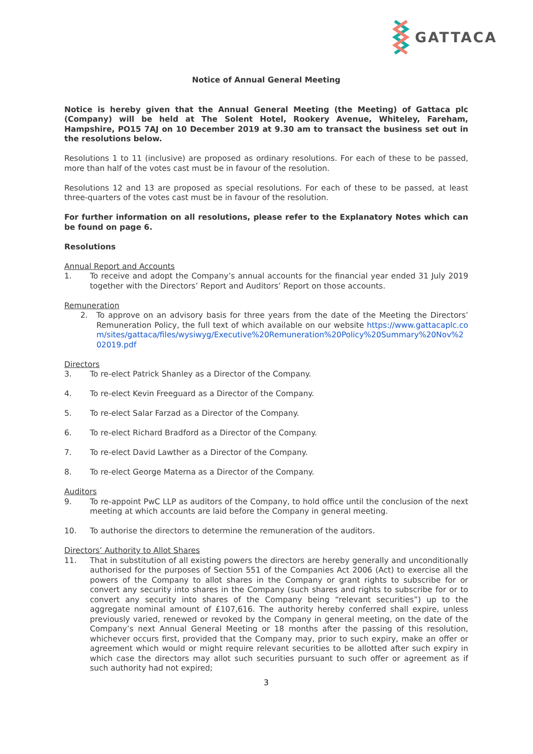GATTACA
Notice of Annual General Meeting
Notice is hereby given that the Annual General Meeting (the Meeting) of Gattaca plc (Company) will be held at The Solent Hotel, Rookery Avenue, Whiteley, Fareham, Hampshire, PO15 7AJ on 10 December 2019 at 9.30 am to transact the business set out in the resolutions below.
Resolutions 1 to 11 (inclusive) are proposed as ordinary resolutions. For each of these to be passed, more than half of the votes cast must be in favour of the resolution.
Resolutions 12 and 13 are proposed as special resolutions. For each of these to be passed, at least three-quarters of the votes cast must be in favour of the resolution.
For further information on all resolutions, please refer to the Explanatory Notes which can be found on page 6.
Resolutions
Annual Report and Accounts
1. To receive and adopt the Company’s annual accounts for the financial year ended 31 July 2019 together with the Directors’ Report and Auditors’ Report on those accounts.
Remuneration
2. To approve on an advisory basis for three years from the date of the Meeting the Directors’ Remuneration Policy, the full text of which available on our website https://www.gattacaplc.com/sites/gattaca/files/wysiwyg/Executive%20Remuneration%20Policy%20Summary%20Nov%202019.pdf
Directors
3. To re-elect Patrick Shanley as a Director of the Company.
4. To re-elect Kevin Freeguard as a Director of the Company.
5. To re-elect Salar Farzad as a Director of the Company.
6. To re-elect Richard Bradford as a Director of the Company.
7. To re-elect David Lawther as a Director of the Company.
8. To re-elect George Materna as a Director of the Company.
Auditors
9. To re-appoint PwC LLP as auditors of the Company, to hold office until the conclusion of the next meeting at which accounts are laid before the Company in general meeting.
10. To authorise the directors to determine the remuneration of the auditors.
Directors’ Authority to Allot Shares
11. That in substitution of all existing powers the directors are hereby generally and unconditionally authorised for the purposes of Section 551 of the Companies Act 2006 (Act) to exercise all the powers of the Company to allot shares in the Company or grant rights to subscribe for or convert any security into shares in the Company (such shares and rights to subscribe for or to convert any security into shares of the Company being “relevant securities”) up to the aggregate nominal amount of £107,616. The authority hereby conferred shall expire, unless previously varied, renewed or revoked by the Company in general meeting, on the date of the Company’s next Annual General Meeting or 18 months after the passing of this resolution, whichever occurs first, provided that the Company may, prior to such expiry, make an offer or agreement which would or might require relevant securities to be allotted after such expiry in which case the directors may allot such securities pursuant to such offer or agreement as if such authority had not expired;
3